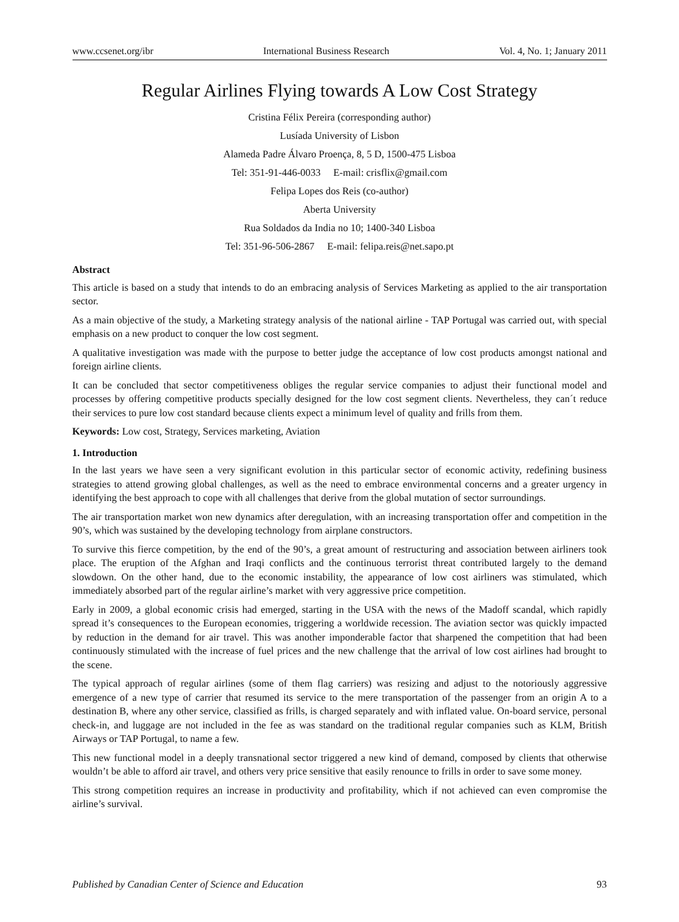www.ccsenet.org/ibr International Business Research Vol. 4, No. 1; January 2011
Regular Airlines Flying towards A Low Cost Strategy
Cristina Félix Pereira (corresponding author)
Lusíada University of Lisbon
Alameda Padre Álvaro Proença, 8, 5 D, 1500-475 Lisboa
Tel: 351-91-446-0033 E-mail: crisflix@gmail.com
Felipa Lopes dos Reis (co-author)
Aberta University
Rua Soldados da India no 10; 1400-340 Lisboa
Tel: 351-96-506-2867 E-mail: felipa.reis@net.sapo.pt
Abstract
This article is based on a study that intends to do an embracing analysis of Services Marketing as applied to the air transportation sector.
As a main objective of the study, a Marketing strategy analysis of the national airline - TAP Portugal was carried out, with special emphasis on a new product to conquer the low cost segment.
A qualitative investigation was made with the purpose to better judge the acceptance of low cost products amongst national and foreign airline clients.
It can be concluded that sector competitiveness obliges the regular service companies to adjust their functional model and processes by offering competitive products specially designed for the low cost segment clients. Nevertheless, they can´t reduce their services to pure low cost standard because clients expect a minimum level of quality and frills from them.
Keywords: Low cost, Strategy, Services marketing, Aviation
1. Introduction
In the last years we have seen a very significant evolution in this particular sector of economic activity, redefining business strategies to attend growing global challenges, as well as the need to embrace environmental concerns and a greater urgency in identifying the best approach to cope with all challenges that derive from the global mutation of sector surroundings.
The air transportation market won new dynamics after deregulation, with an increasing transportation offer and competition in the 90’s, which was sustained by the developing technology from airplane constructors.
To survive this fierce competition, by the end of the 90’s, a great amount of restructuring and association between airliners took place. The eruption of the Afghan and Iraqi conflicts and the continuous terrorist threat contributed largely to the demand slowdown. On the other hand, due to the economic instability, the appearance of low cost airliners was stimulated, which immediately absorbed part of the regular airline’s market with very aggressive price competition.
Early in 2009, a global economic crisis had emerged, starting in the USA with the news of the Madoff scandal, which rapidly spread it’s consequences to the European economies, triggering a worldwide recession. The aviation sector was quickly impacted by reduction in the demand for air travel. This was another imponderable factor that sharpened the competition that had been continuously stimulated with the increase of fuel prices and the new challenge that the arrival of low cost airlines had brought to the scene.
The typical approach of regular airlines (some of them flag carriers) was resizing and adjust to the notoriously aggressive emergence of a new type of carrier that resumed its service to the mere transportation of the passenger from an origin A to a destination B, where any other service, classified as frills, is charged separately and with inflated value. On-board service, personal check-in, and luggage are not included in the fee as was standard on the traditional regular companies such as KLM, British Airways or TAP Portugal, to name a few.
This new functional model in a deeply transnational sector triggered a new kind of demand, composed by clients that otherwise wouldn’t be able to afford air travel, and others very price sensitive that easily renounce to frills in order to save some money.
This strong competition requires an increase in productivity and profitability, which if not achieved can even compromise the airline’s survival.
Published by Canadian Center of Science and Education 93